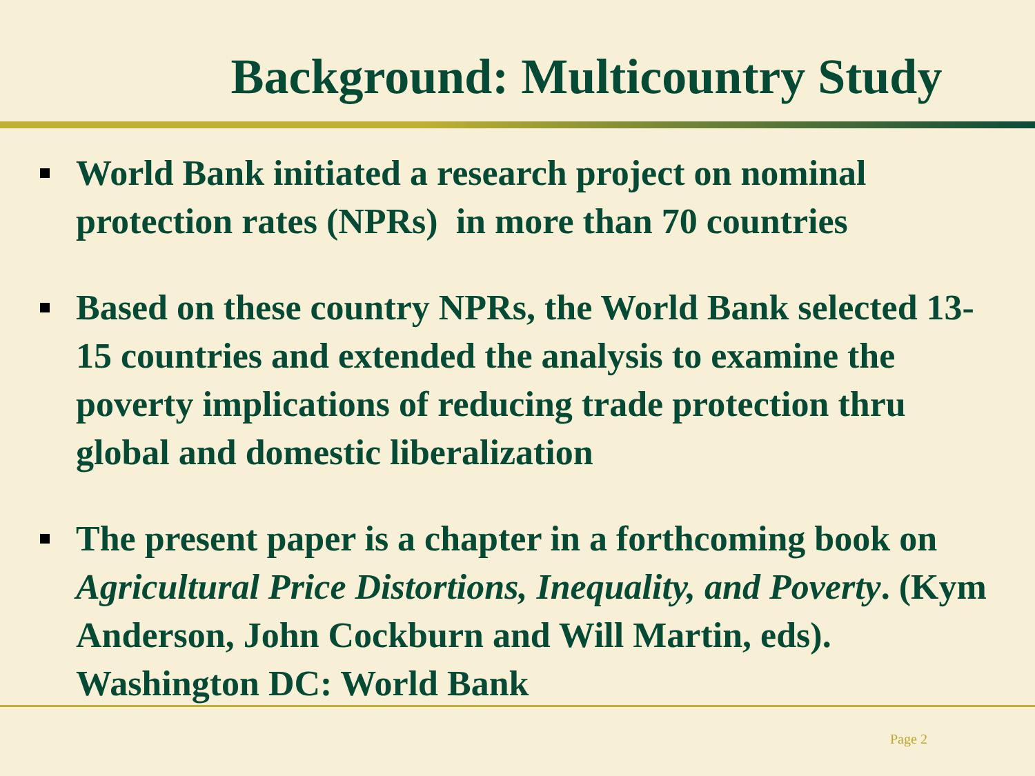Background: Multicountry Study
World Bank initiated a research project on nominal protection rates (NPRs) in more than 70 countries
Based on these country NPRs, the World Bank selected 13-15 countries and extended the analysis to examine the poverty implications of reducing trade protection thru global and domestic liberalization
The present paper is a chapter in a forthcoming book on Agricultural Price Distortions, Inequality, and Poverty. (Kym Anderson, John Cockburn and Will Martin, eds). Washington DC: World Bank
Page 2